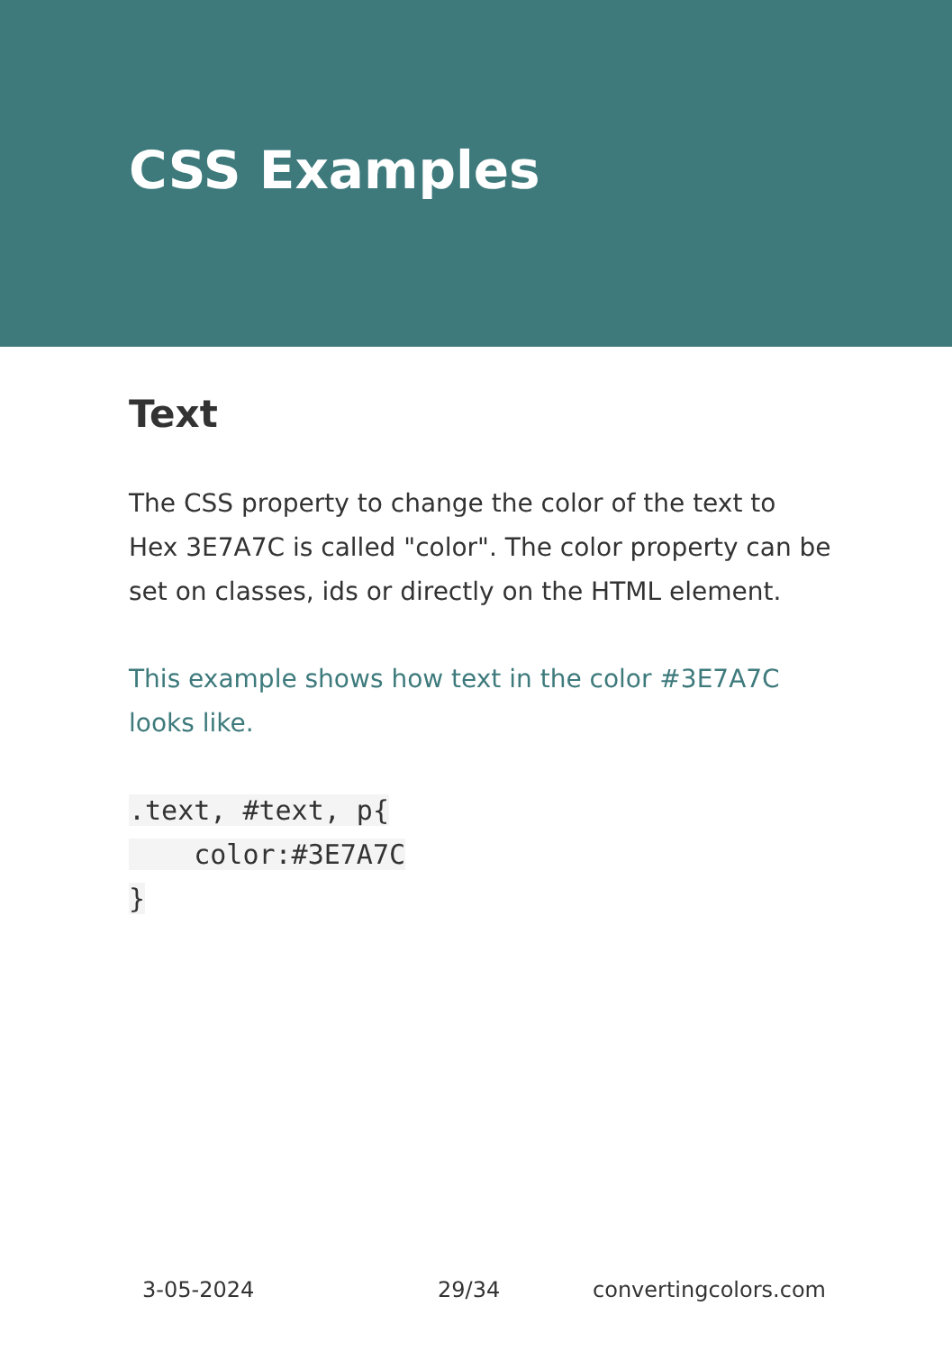CSS Examples
Text
The CSS property to change the color of the text to Hex 3E7A7C is called "color". The color property can be set on classes, ids or directly on the HTML element.
This example shows how text in the color #3E7A7C looks like.
.text, #text, p{
    color:#3E7A7C
}
3-05-2024 29/34 convertingcolors.com